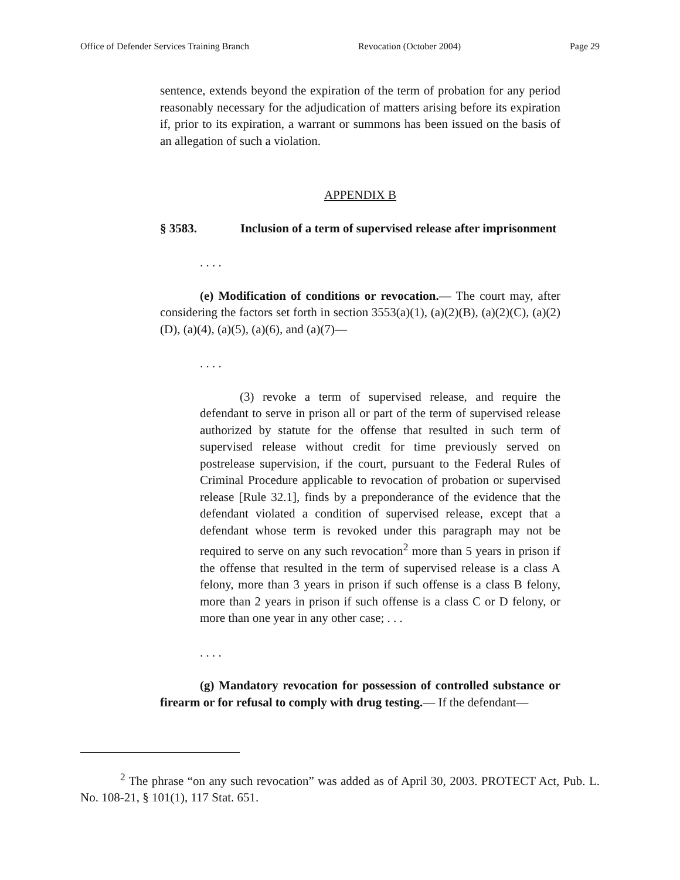Office of Defender Services Training Branch Revocation (October 2004) Page 29
sentence, extends beyond the expiration of the term of probation for any period reasonably necessary for the adjudication of matters arising before its expiration if, prior to its expiration, a warrant or summons has been issued on the basis of an allegation of such a violation.
APPENDIX B
§ 3583. Inclusion of a term of supervised release after imprisonment
. . . .
(e) Modification of conditions or revocation.— The court may, after considering the factors set forth in section 3553(a)(1), (a)(2)(B), (a)(2)(C), (a)(2)(D), (a)(4), (a)(5), (a)(6), and (a)(7)—
. . . .
(3) revoke a term of supervised release, and require the defendant to serve in prison all or part of the term of supervised release authorized by statute for the offense that resulted in such term of supervised release without credit for time previously served on postrelease supervision, if the court, pursuant to the Federal Rules of Criminal Procedure applicable to revocation of probation or supervised release [Rule 32.1], finds by a preponderance of the evidence that the defendant violated a condition of supervised release, except that a defendant whose term is revoked under this paragraph may not be required to serve on any such revocation<sup>2</sup> more than 5 years in prison if the offense that resulted in the term of supervised release is a class A felony, more than 3 years in prison if such offense is a class B felony, more than 2 years in prison if such offense is a class C or D felony, or more than one year in any other case; . . .
. . . .
(g) Mandatory revocation for possession of controlled substance or firearm or for refusal to comply with drug testing.— If the defendant—
<sup>2</sup> The phrase “on any such revocation” was added as of April 30, 2003. PROTECT Act, Pub. L. No. 108-21, § 101(1), 117 Stat. 651.